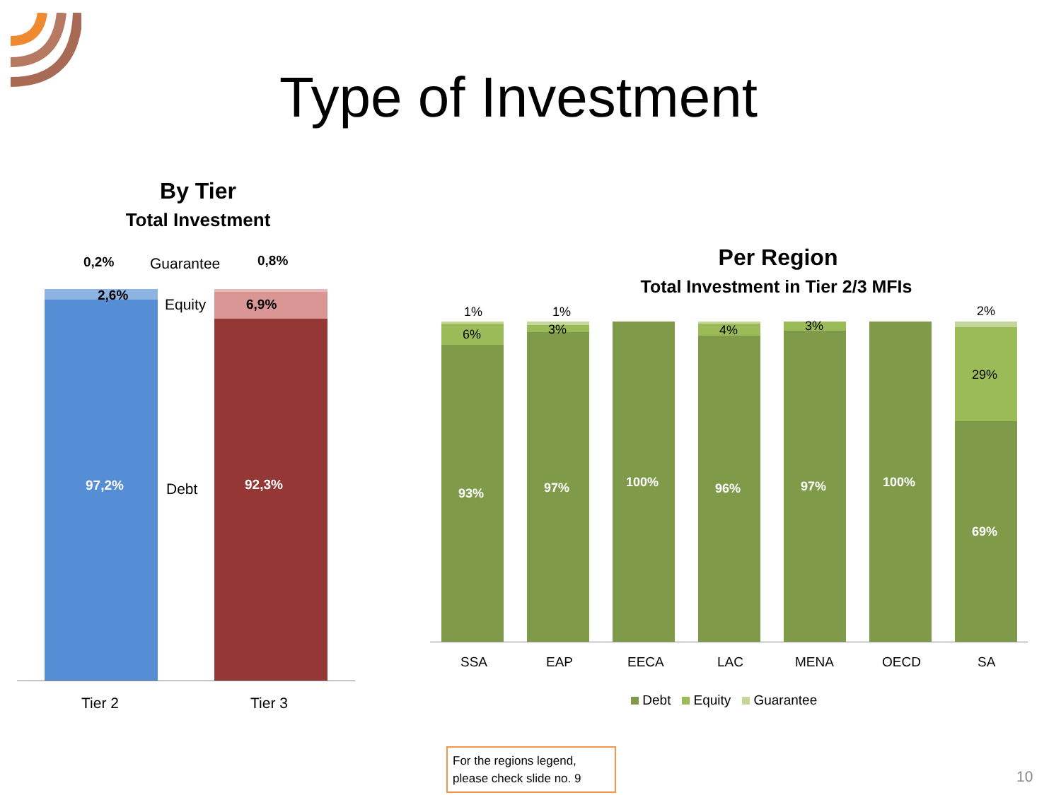Type of Investment
By Tier
Total Investment
0,2% Guarantee 0,8%
2,6%
Equity 6,9%
97,2% Debt 92,3%
Tier 2 Tier 3
Per Region
Total Investment in Tier 2/3 MFIs
1%
6%
1%
3% 4% 3%
2%
29%
93% 97% 100% 96% 97% 100%
69%
SSA EAP EECA LAC MENA OECD SA
Debt Equity Guarantee
For the regions legend, please check slide no. 9
10